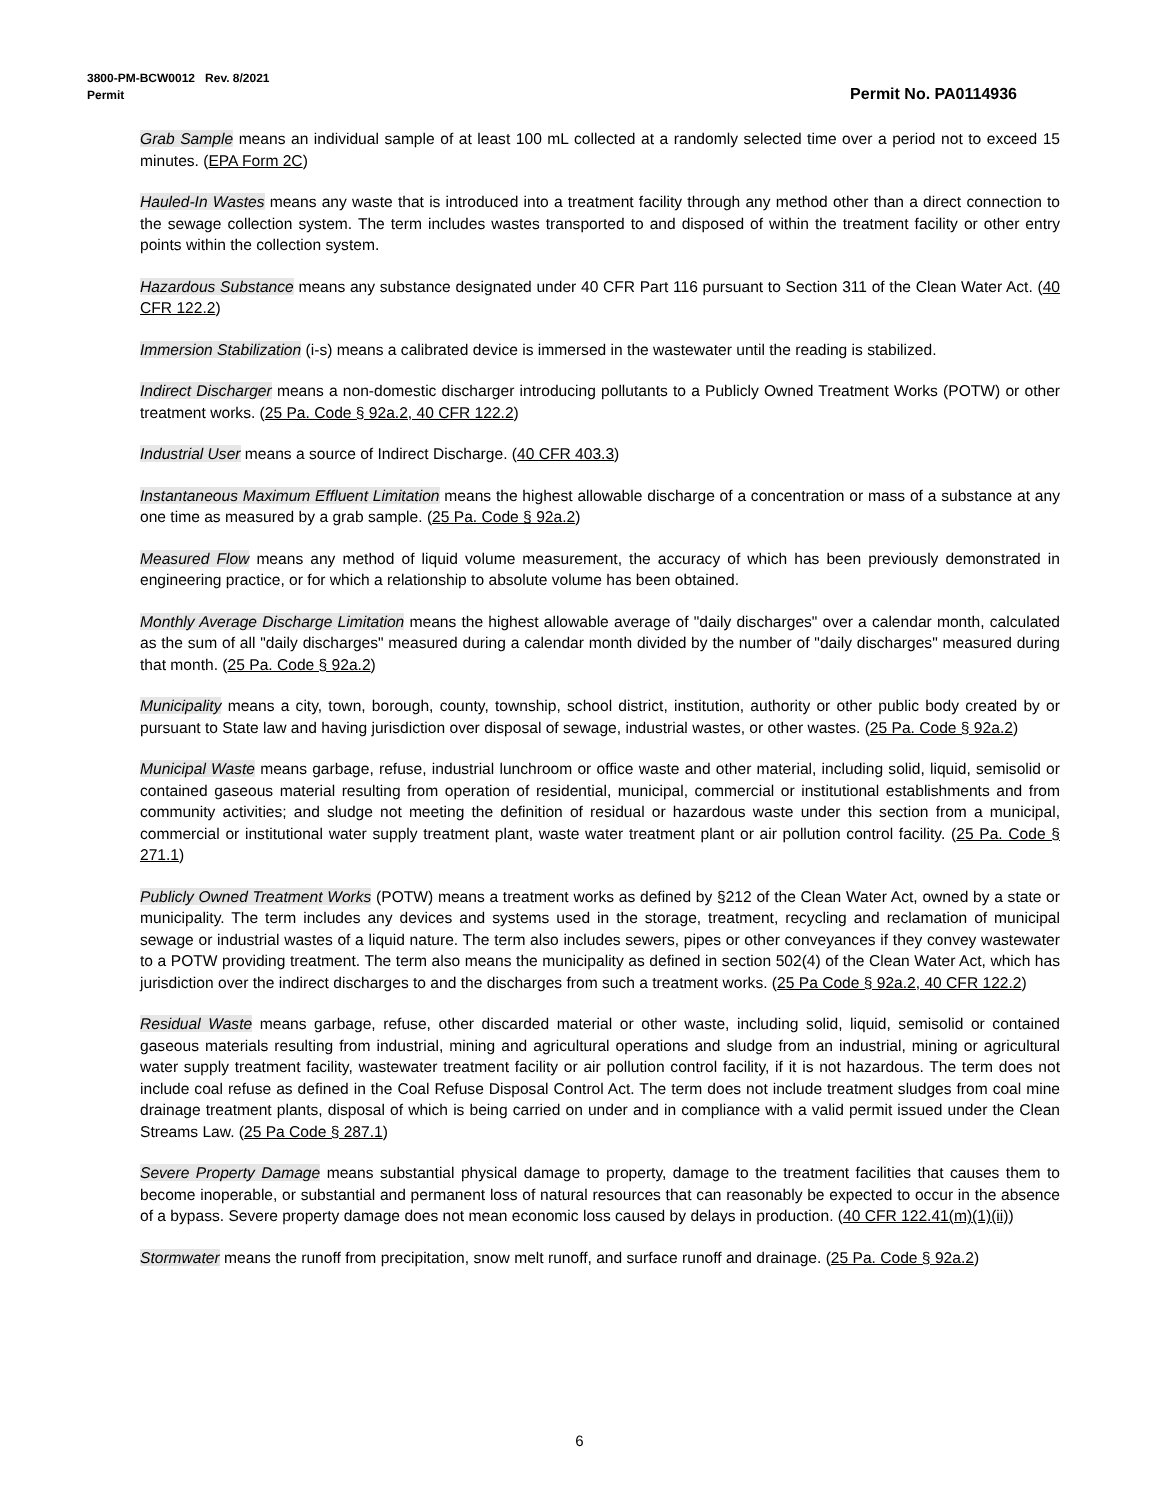3800-PM-BCW0012 Rev. 8/2021
Permit Permit No. PA0114936
Grab Sample means an individual sample of at least 100 mL collected at a randomly selected time over a period not to exceed 15 minutes. (EPA Form 2C)
Hauled-In Wastes means any waste that is introduced into a treatment facility through any method other than a direct connection to the sewage collection system. The term includes wastes transported to and disposed of within the treatment facility or other entry points within the collection system.
Hazardous Substance means any substance designated under 40 CFR Part 116 pursuant to Section 311 of the Clean Water Act. (40 CFR 122.2)
Immersion Stabilization (i-s) means a calibrated device is immersed in the wastewater until the reading is stabilized.
Indirect Discharger means a non-domestic discharger introducing pollutants to a Publicly Owned Treatment Works (POTW) or other treatment works. (25 Pa. Code § 92a.2, 40 CFR 122.2)
Industrial User means a source of Indirect Discharge. (40 CFR 403.3)
Instantaneous Maximum Effluent Limitation means the highest allowable discharge of a concentration or mass of a substance at any one time as measured by a grab sample. (25 Pa. Code § 92a.2)
Measured Flow means any method of liquid volume measurement, the accuracy of which has been previously demonstrated in engineering practice, or for which a relationship to absolute volume has been obtained.
Monthly Average Discharge Limitation means the highest allowable average of "daily discharges" over a calendar month, calculated as the sum of all "daily discharges" measured during a calendar month divided by the number of "daily discharges" measured during that month. (25 Pa. Code § 92a.2)
Municipality means a city, town, borough, county, township, school district, institution, authority or other public body created by or pursuant to State law and having jurisdiction over disposal of sewage, industrial wastes, or other wastes. (25 Pa. Code § 92a.2)
Municipal Waste means garbage, refuse, industrial lunchroom or office waste and other material, including solid, liquid, semisolid or contained gaseous material resulting from operation of residential, municipal, commercial or institutional establishments and from community activities; and sludge not meeting the definition of residual or hazardous waste under this section from a municipal, commercial or institutional water supply treatment plant, waste water treatment plant or air pollution control facility. (25 Pa. Code § 271.1)
Publicly Owned Treatment Works (POTW) means a treatment works as defined by §212 of the Clean Water Act, owned by a state or municipality. The term includes any devices and systems used in the storage, treatment, recycling and reclamation of municipal sewage or industrial wastes of a liquid nature. The term also includes sewers, pipes or other conveyances if they convey wastewater to a POTW providing treatment. The term also means the municipality as defined in section 502(4) of the Clean Water Act, which has jurisdiction over the indirect discharges to and the discharges from such a treatment works. (25 Pa Code § 92a.2, 40 CFR 122.2)
Residual Waste means garbage, refuse, other discarded material or other waste, including solid, liquid, semisolid or contained gaseous materials resulting from industrial, mining and agricultural operations and sludge from an industrial, mining or agricultural water supply treatment facility, wastewater treatment facility or air pollution control facility, if it is not hazardous. The term does not include coal refuse as defined in the Coal Refuse Disposal Control Act. The term does not include treatment sludges from coal mine drainage treatment plants, disposal of which is being carried on under and in compliance with a valid permit issued under the Clean Streams Law. (25 Pa Code § 287.1)
Severe Property Damage means substantial physical damage to property, damage to the treatment facilities that causes them to become inoperable, or substantial and permanent loss of natural resources that can reasonably be expected to occur in the absence of a bypass. Severe property damage does not mean economic loss caused by delays in production. (40 CFR 122.41(m)(1)(ii))
Stormwater means the runoff from precipitation, snow melt runoff, and surface runoff and drainage. (25 Pa. Code § 92a.2)
6